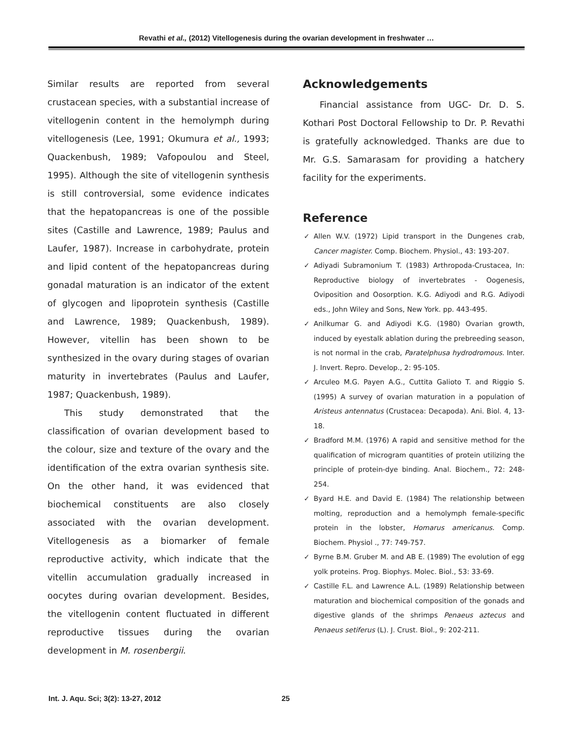Revathi et al., (2012) Vitellogenesis during the ovarian development in freshwater …
Similar results are reported from several crustacean species, with a substantial increase of vitellogenin content in the hemolymph during vitellogenesis (Lee, 1991; Okumura et al., 1993; Quackenbush, 1989; Vafopoulou and Steel, 1995). Although the site of vitellogenin synthesis is still controversial, some evidence indicates that the hepatopancreas is one of the possible sites (Castille and Lawrence, 1989; Paulus and Laufer, 1987). Increase in carbohydrate, protein and lipid content of the hepatopancreas during gonadal maturation is an indicator of the extent of glycogen and lipoprotein synthesis (Castille and Lawrence, 1989; Quackenbush, 1989). However, vitellin has been shown to be synthesized in the ovary during stages of ovarian maturity in invertebrates (Paulus and Laufer, 1987; Quackenbush, 1989).
This study demonstrated that the classification of ovarian development based to the colour, size and texture of the ovary and the identification of the extra ovarian synthesis site. On the other hand, it was evidenced that biochemical constituents are also closely associated with the ovarian development. Vitellogenesis as a biomarker of female reproductive activity, which indicate that the vitellin accumulation gradually increased in oocytes during ovarian development. Besides, the vitellogenin content fluctuated in different reproductive tissues during the ovarian development in M. rosenbergii.
Acknowledgements
Financial assistance from UGC- Dr. D. S. Kothari Post Doctoral Fellowship to Dr. P. Revathi is gratefully acknowledged. Thanks are due to Mr. G.S. Samarasam for providing a hatchery facility for the experiments.
Reference
✓ Allen W.V. (1972) Lipid transport in the Dungenes crab, Cancer magister. Comp. Biochem. Physiol., 43: 193-207.
✓ Adiyadi Subramonium T. (1983) Arthropoda-Crustacea, In: Reproductive biology of invertebrates - Oogenesis, Oviposition and Oosorption. K.G. Adiyodi and R.G. Adiyodi eds., John Wiley and Sons, New York. pp. 443-495.
✓ Anilkumar G. and Adiyodi K.G. (1980) Ovarian growth, induced by eyestalk ablation during the prebreeding season, is not normal in the crab, Paratelphusa hydrodromous. Inter. J. Invert. Repro. Develop., 2: 95-105.
✓ Arculeo M.G. Payen A.G., Cuttita Galioto T. and Riggio S. (1995) A survey of ovarian maturation in a population of Aristeus antennatus (Crustacea: Decapoda). Ani. Biol. 4, 13-18.
✓ Bradford M.M. (1976) A rapid and sensitive method for the qualification of microgram quantities of protein utilizing the principle of protein-dye binding. Anal. Biochem., 72: 248-254.
✓ Byard H.E. and David E. (1984) The relationship between molting, reproduction and a hemolymph female-specific protein in the lobster, Homarus americanus. Comp. Biochem. Physiol ., 77: 749-757.
✓ Byrne B.M. Gruber M. and AB E. (1989) The evolution of egg yolk proteins. Prog. Biophys. Molec. Biol., 53: 33-69.
✓ Castille F.L. and Lawrence A.L. (1989) Relationship between maturation and biochemical composition of the gonads and digestive glands of the shrimps Penaeus aztecus and Penaeus setiferus (L). J. Crust. Biol., 9: 202-211.
Int. J. Aqu. Sci; 3(2): 13-27, 2012 25